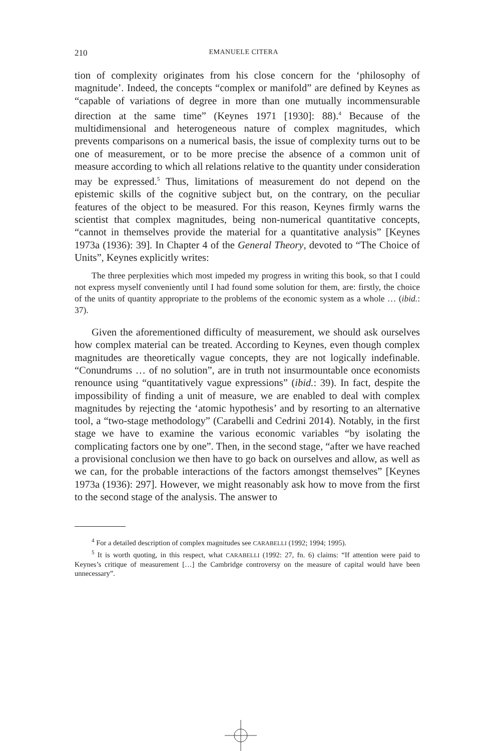210 EMANUELE CITERA
tion of complexity originates from his close concern for the ‘philosophy of magnitude’. Indeed, the concepts “complex or manifold” are defined by Keynes as “capable of variations of degree in more than one mutually incommensurable direction at the same time” (Keynes 1971 [1930]: 88).<sup>4</sup> Because of the multidimensional and heterogeneous nature of complex magnitudes, which prevents comparisons on a numerical basis, the issue of complexity turns out to be one of measurement, or to be more precise the absence of a common unit of measure according to which all relations relative to the quantity under consideration may be expressed.<sup>5</sup> Thus, limitations of measurement do not depend on the epistemic skills of the cognitive subject but, on the contrary, on the peculiar features of the object to be measured. For this reason, Keynes firmly warns the scientist that complex magnitudes, being non-numerical quantitative concepts, “cannot in themselves provide the material for a quantitative analysis” [Keynes 1973a (1936): 39]. In Chapter 4 of the General Theory, devoted to “The Choice of Units”, Keynes explicitly writes:
The three perplexities which most impeded my progress in writing this book, so that I could not express myself conveniently until I had found some solution for them, are: firstly, the choice of the units of quantity appropriate to the problems of the economic system as a whole … (ibid.: 37).
Given the aforementioned difficulty of measurement, we should ask ourselves how complex material can be treated. According to Keynes, even though complex magnitudes are theoretically vague concepts, they are not logically indefinable. “Conundrums … of no solution”, are in truth not insurmountable once economists renounce using “quantitatively vague expressions” (ibid.: 39). In fact, despite the impossibility of finding a unit of measure, we are enabled to deal with complex magnitudes by rejecting the ‘atomic hypothesis’ and by resorting to an alternative tool, a “two-stage methodology” (Carabelli and Cedrini 2014). Notably, in the first stage we have to examine the various economic variables “by isolating the complicating factors one by one”. Then, in the second stage, “after we have reached a provisional conclusion we then have to go back on ourselves and allow, as well as we can, for the probable interactions of the factors amongst themselves” [Keynes 1973a (1936): 297]. However, we might reasonably ask how to move from the first to the second stage of the analysis. The answer to
<sup>4</sup> For a detailed description of complex magnitudes see CARABELLI (1992; 1994; 1995).
<sup>5</sup> It is worth quoting, in this respect, what CARABELLI (1992: 27, fn. 6) claims: “If attention were paid to Keynes’s critique of measurement […] the Cambridge controversy on the measure of capital would have been unnecessary”.